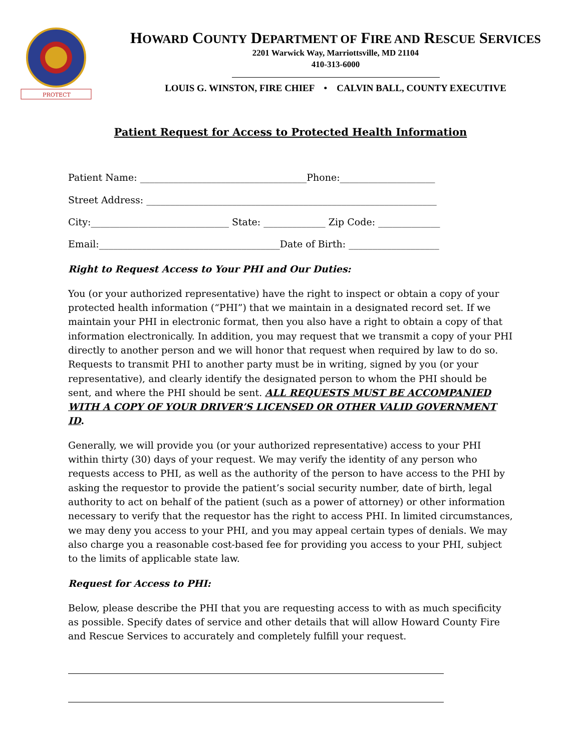PROTECT
HOWARD COUNTY DEPARTMENT OF FIRE AND RESCUE SERVICES
2201 Warwick Way, Marriottsville, MD 21104
410-313-6000
LOUIS G. WINSTON, FIRE CHIEF • CALVIN BALL, COUNTY EXECUTIVE
Patient Request for Access to Protected Health Information
Patient Name: ___________________________________Phone:____________________
Street Address: _____________________________________________________________
City:_____________________________ State: _____________ Zip Code: _____________
Email:______________________________________Date of Birth: ___________________
Right to Request Access to Your PHI and Our Duties:
You (or your authorized representative) have the right to inspect or obtain a copy of your protected health information (“PHI”) that we maintain in a designated record set. If we maintain your PHI in electronic format, then you also have a right to obtain a copy of that information electronically. In addition, you may request that we transmit a copy of your PHI directly to another person and we will honor that request when required by law to do so. Requests to transmit PHI to another party must be in writing, signed by you (or your representative), and clearly identify the designated person to whom the PHI should be sent, and where the PHI should be sent. ALL REQUESTS MUST BE ACCOMPANIED WITH A COPY OF YOUR DRIVER’S LICENSED OR OTHER VALID GOVERNMENT ID.
Generally, we will provide you (or your authorized representative) access to your PHI within thirty (30) days of your request. We may verify the identity of any person who requests access to PHI, as well as the authority of the person to have access to the PHI by asking the requestor to provide the patient’s social security number, date of birth, legal authority to act on behalf of the patient (such as a power of attorney) or other information necessary to verify that the requestor has the right to access PHI. In limited circumstances, we may deny you access to your PHI, and you may appeal certain types of denials. We may also charge you a reasonable cost-based fee for providing you access to your PHI, subject to the limits of applicable state law.
Request for Access to PHI:
Below, please describe the PHI that you are requesting access to with as much specificity as possible. Specify dates of service and other details that will allow Howard County Fire and Rescue Services to accurately and completely fulfill your request.